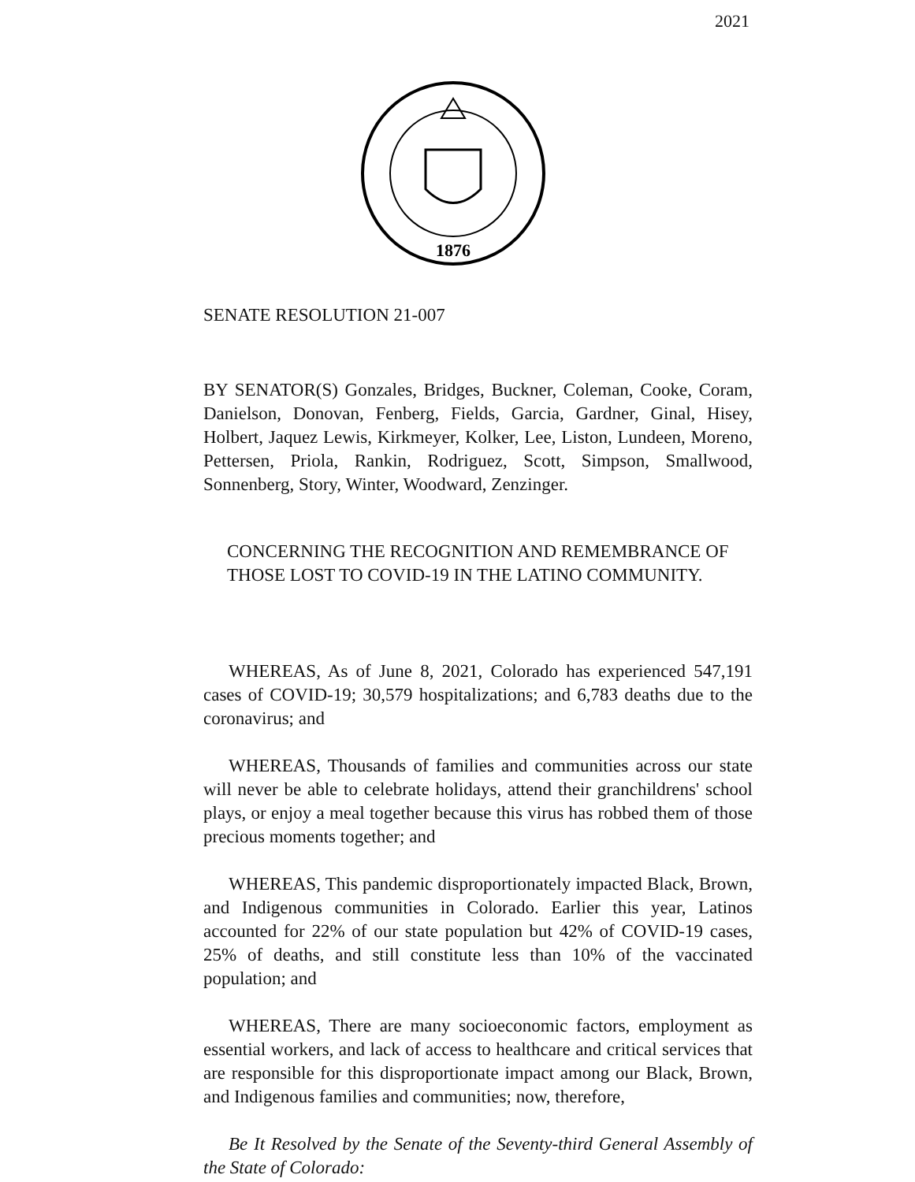2021
1876
SENATE RESOLUTION 21-007
BY SENATOR(S) Gonzales, Bridges, Buckner, Coleman, Cooke, Coram, Danielson, Donovan, Fenberg, Fields, Garcia, Gardner, Ginal, Hisey, Holbert, Jaquez Lewis, Kirkmeyer, Kolker, Lee, Liston, Lundeen, Moreno, Pettersen, Priola, Rankin, Rodriguez, Scott, Simpson, Smallwood, Sonnenberg, Story, Winter, Woodward, Zenzinger.
CONCERNING THE RECOGNITION AND REMEMBRANCE OF
THOSE LOST TO COVID-19 IN THE LATINO COMMUNITY.
WHEREAS, As of June 8, 2021, Colorado has experienced 547,191 cases of COVID-19; 30,579 hospitalizations; and 6,783 deaths due to the coronavirus; and
WHEREAS, Thousands of families and communities across our state will never be able to celebrate holidays, attend their granchildrens' school plays, or enjoy a meal together because this virus has robbed them of those precious moments together; and
WHEREAS, This pandemic disproportionately impacted Black, Brown, and Indigenous communities in Colorado. Earlier this year, Latinos accounted for 22% of our state population but 42% of COVID-19 cases, 25% of deaths, and still constitute less than 10% of the vaccinated population; and
WHEREAS, There are many socioeconomic factors, employment as essential workers, and lack of access to healthcare and critical services that are responsible for this disproportionate impact among our Black, Brown, and Indigenous families and communities; now, therefore,
Be It Resolved by the Senate of the Seventy-third General Assembly of the State of Colorado: